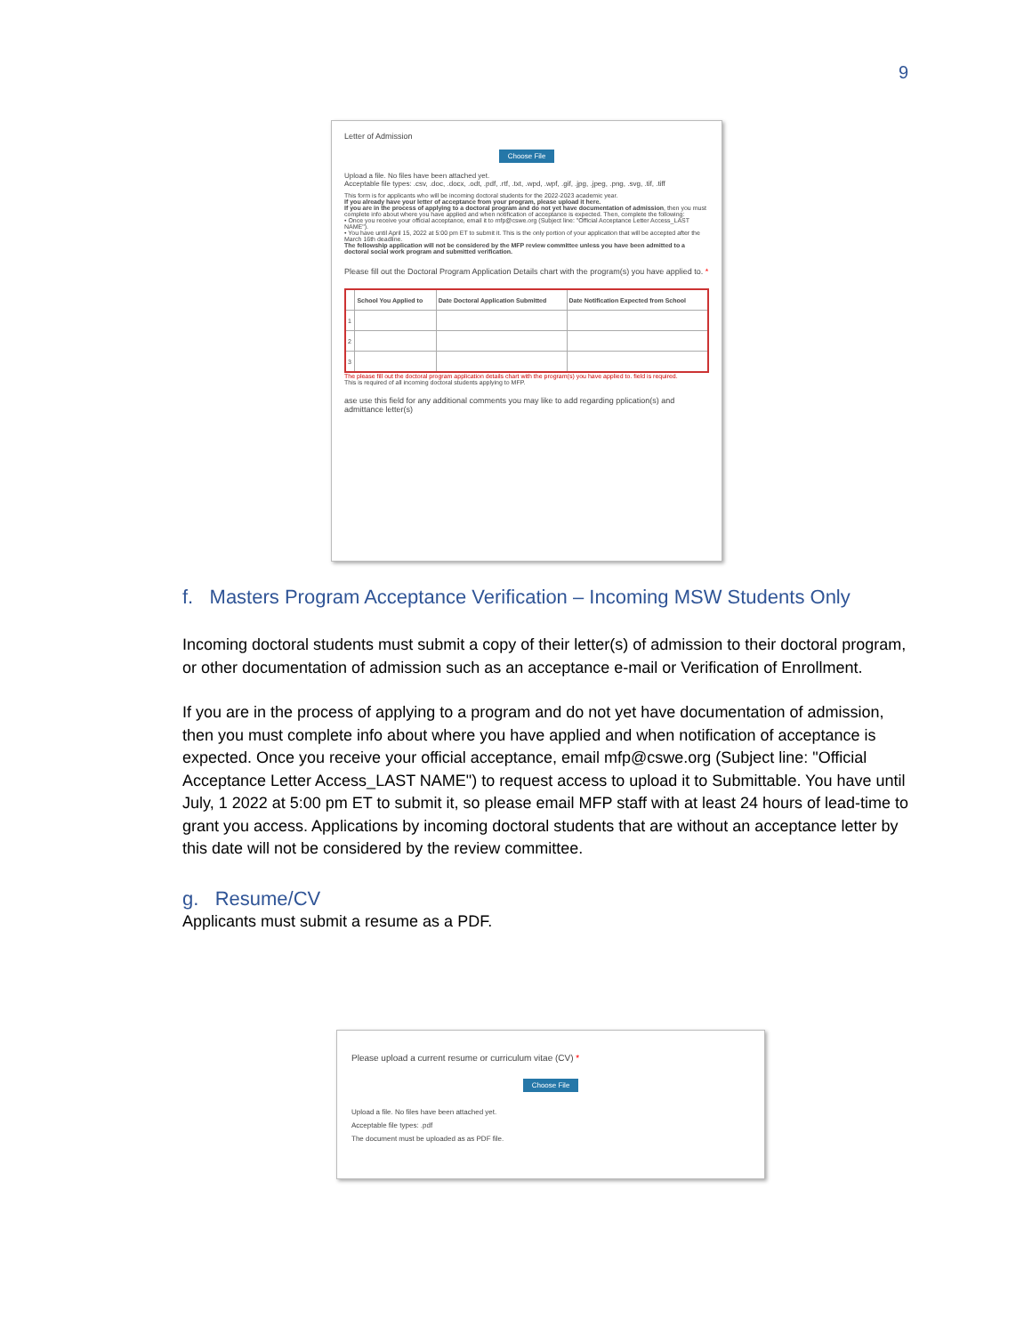9
Letter of Admission
Choose File
Upload a file. No files have been attached yet.
Acceptable file types: .csv, .doc, .docx, .odt, .pdf, .rtf, .txt, .wpd, .wpf, .gif, .jpg, .jpeg, .png, .svg, .tif, .tiff
This form is for applicants who will be incoming doctoral students for the 2022-2023 academic year.
If you already have your letter of acceptance from your program, please upload it here.
If you are in the process of applying to a doctoral program and do not yet have documentation of admission, then you must complete info about where you have applied and when notification of acceptance is expected. Then, complete the following:
• Once you receive your official acceptance, email it to mfp@cswe.org (Subject line: "Official Acceptance Letter Access_LAST NAME").
• You have until April 15, 2022 at 5:00 pm ET to submit it. This is the only portion of your application that will be accepted after the March 16th deadline.
The fellowship application will not be considered by the MFP review committee unless you have been admitted to a doctoral social work program and submitted verification.
Please fill out the Doctoral Program Application Details chart with the program(s) you have applied to. *
| | School You Applied to | Date Doctoral Application Submitted | Date Notification Expected from School |
| --- | --- | --- | --- |
| 1 | | | |
| 2 | | | |
| 3 | | | |
The please fill out the doctoral program application details chart with the program(s) you have applied to. field is required.
This is required of all incoming doctoral students applying to MFP.
ase use this field for any additional comments you may like to add regarding pplication(s) and admittance letter(s)
f. Masters Program Acceptance Verification – Incoming MSW Students Only
Incoming doctoral students must submit a copy of their letter(s) of admission to their doctoral program, or other documentation of admission such as an acceptance e-mail or Verification of Enrollment.
If you are in the process of applying to a program and do not yet have documentation of admission, then you must complete info about where you have applied and when notification of acceptance is expected. Once you receive your official acceptance, email mfp@cswe.org (Subject line: "Official Acceptance Letter Access_LAST NAME") to request access to upload it to Submittable. You have until July, 1 2022 at 5:00 pm ET to submit it, so please email MFP staff with at least 24 hours of lead-time to grant you access. Applications by incoming doctoral students that are without an acceptance letter by this date will not be considered by the review committee.
g. Resume/CV
Applicants must submit a resume as a PDF.
Please upload a current resume or curriculum vitae (CV) *
Choose File
Upload a file. No files have been attached yet.
Acceptable file types: .pdf
The document must be uploaded as as PDF file.